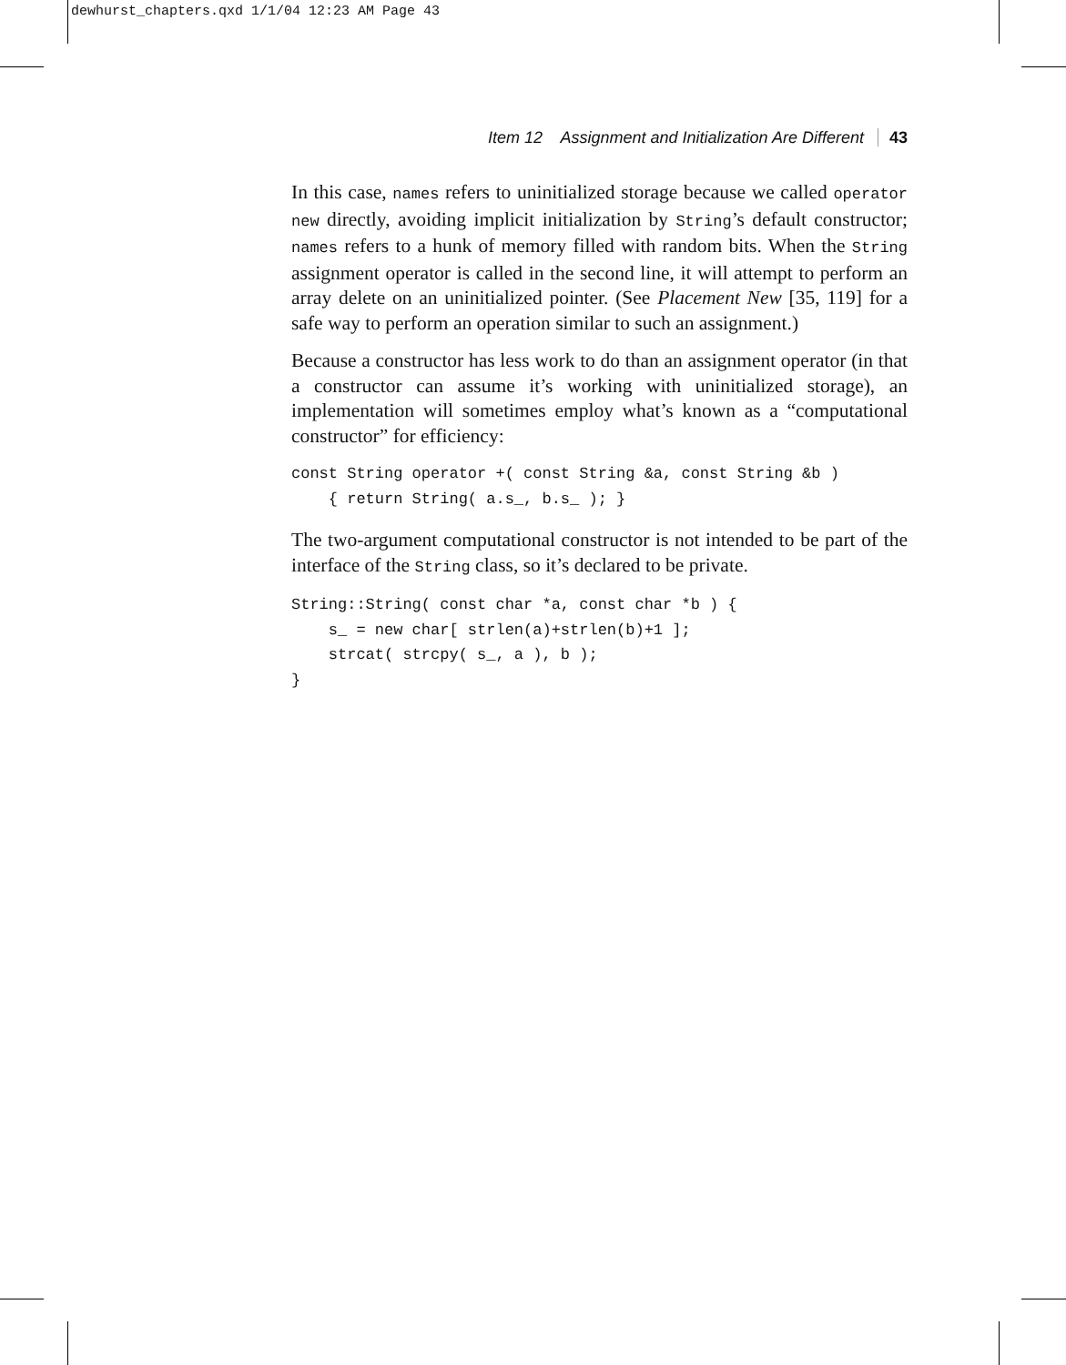dewhurst_chapters.qxd 1/1/04 12:23 AM Page 43
Item 12 Assignment and Initialization Are Different 43
In this case, names refers to uninitialized storage because we called operator new directly, avoiding implicit initialization by String’s default constructor; names refers to a hunk of memory filled with random bits. When the String assignment operator is called in the second line, it will attempt to perform an array delete on an uninitialized pointer. (See Placement New [35, 119] for a safe way to perform an operation similar to such an assignment.)
Because a constructor has less work to do than an assignment operator (in that a constructor can assume it’s working with uninitialized storage), an implementation will sometimes employ what’s known as a “computational constructor” for efficiency:
const String operator +( const String &a, const String &b )
    { return String( a.s_, b.s_ ); }
The two-argument computational constructor is not intended to be part of the interface of the String class, so it’s declared to be private.
String::String( const char *a, const char *b ) {
    s_ = new char[ strlen(a)+strlen(b)+1 ];
    strcat( strcpy( s_, a ), b );
}